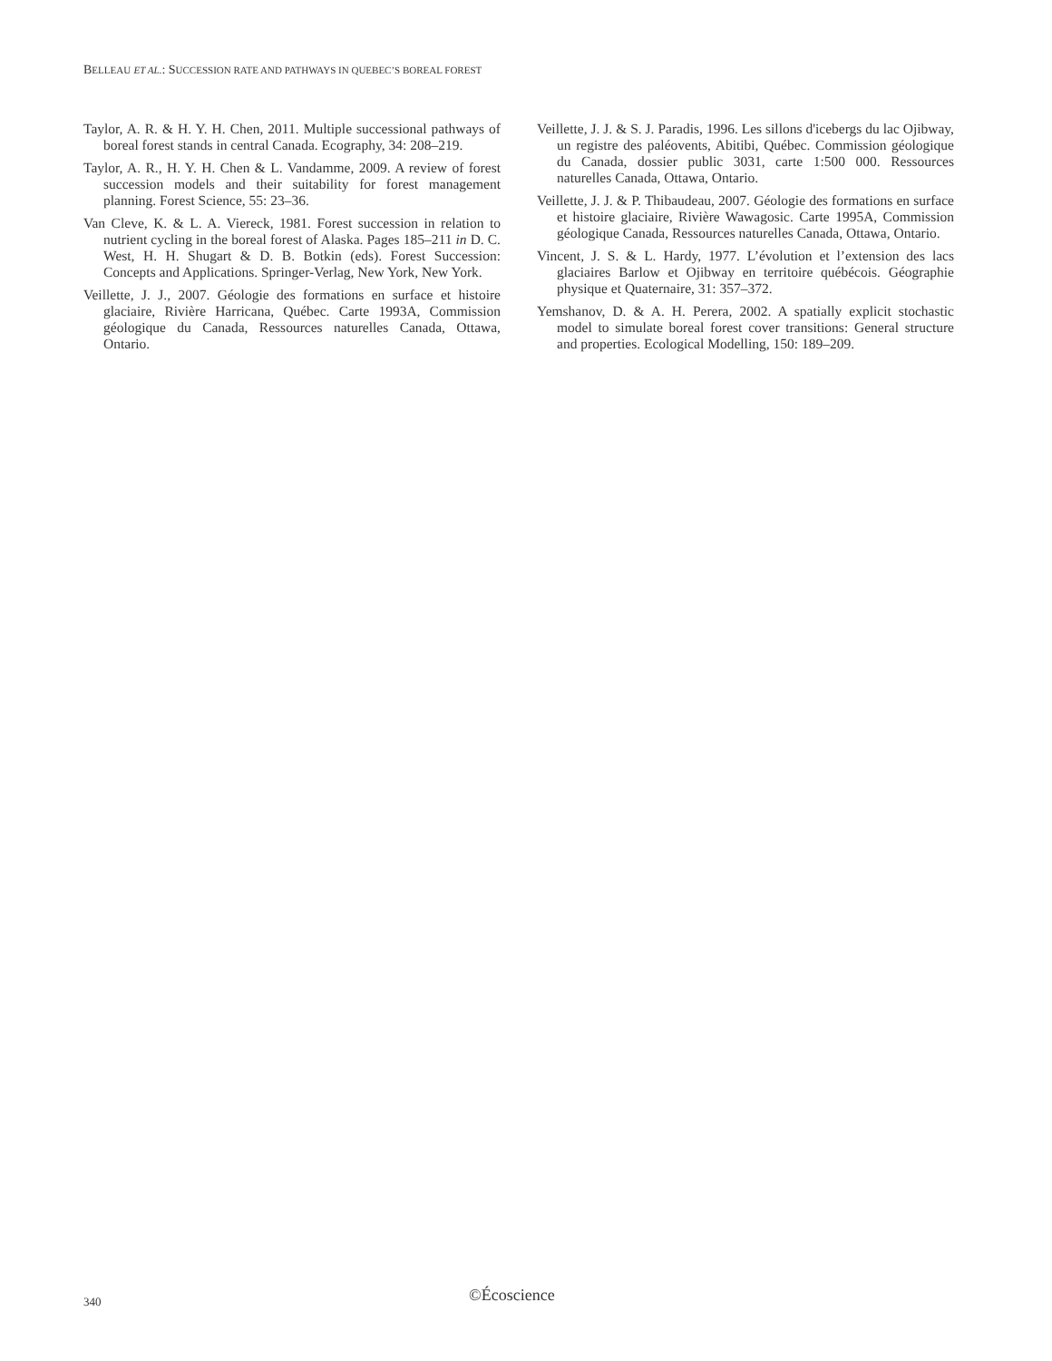BELLEAU ET AL.: SUCCESSION RATE AND PATHWAYS IN QUEBEC’S BOREAL FOREST
Taylor, A. R. & H. Y. H. Chen, 2011. Multiple successional pathways of boreal forest stands in central Canada. Ecography, 34: 208–219.
Taylor, A. R., H. Y. H. Chen & L. Vandamme, 2009. A review of forest succession models and their suitability for forest management planning. Forest Science, 55: 23–36.
Van Cleve, K. & L. A. Viereck, 1981. Forest succession in relation to nutrient cycling in the boreal forest of Alaska. Pages 185–211 in D. C. West, H. H. Shugart & D. B. Botkin (eds). Forest Succession: Concepts and Applications. Springer-Verlag, New York, New York.
Veillette, J. J., 2007. Géologie des formations en surface et histoire glaciaire, Rivière Harricana, Québec. Carte 1993A, Commission géologique du Canada, Ressources naturelles Canada, Ottawa, Ontario.
Veillette, J. J. & S. J. Paradis, 1996. Les sillons d'icebergs du lac Ojibway, un registre des paléovents, Abitibi, Québec. Commission géologique du Canada, dossier public 3031, carte 1:500 000. Ressources naturelles Canada, Ottawa, Ontario.
Veillette, J. J. & P. Thibaudeau, 2007. Géologie des formations en surface et histoire glaciaire, Rivière Wawagosic. Carte 1995A, Commission géologique Canada, Ressources naturelles Canada, Ottawa, Ontario.
Vincent, J. S. & L. Hardy, 1977. L’évolution et l’extension des lacs glaciaires Barlow et Ojibway en territoire québécois. Géographie physique et Quaternaire, 31: 357–372.
Yemshanov, D. & A. H. Perera, 2002. A spatially explicit stochastic model to simulate boreal forest cover transitions: General structure and properties. Ecological Modelling, 150: 189–209.
340 ©Écoscience